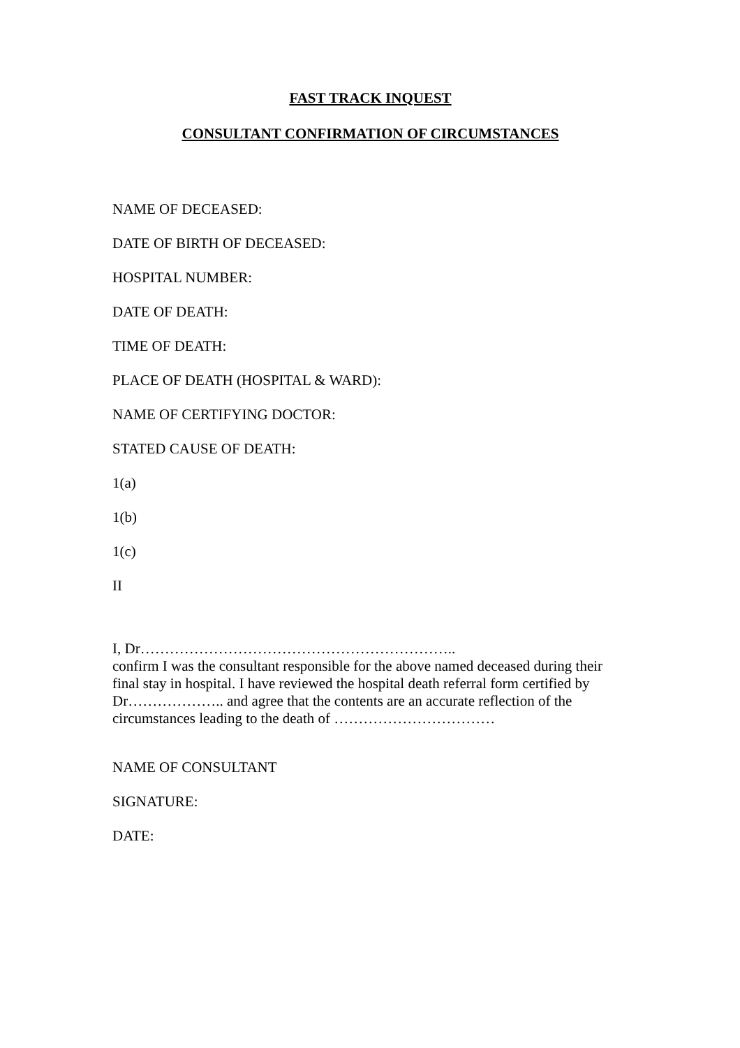FAST TRACK INQUEST
CONSULTANT CONFIRMATION OF CIRCUMSTANCES
NAME OF DECEASED:
DATE OF BIRTH OF DECEASED:
HOSPITAL NUMBER:
DATE OF DEATH:
TIME OF DEATH:
PLACE OF DEATH (HOSPITAL & WARD):
NAME OF CERTIFYING DOCTOR:
STATED CAUSE OF DEATH:
1(a)
1(b)
1(c)
II
I, Dr………………………………………………………..
confirm I was the consultant responsible for the above named deceased during their final stay in hospital. I have reviewed the hospital death referral form certified by Dr……………….. and agree that the contents are an accurate reflection of the circumstances leading to the death of ……………………………
NAME OF CONSULTANT
SIGNATURE:
DATE: